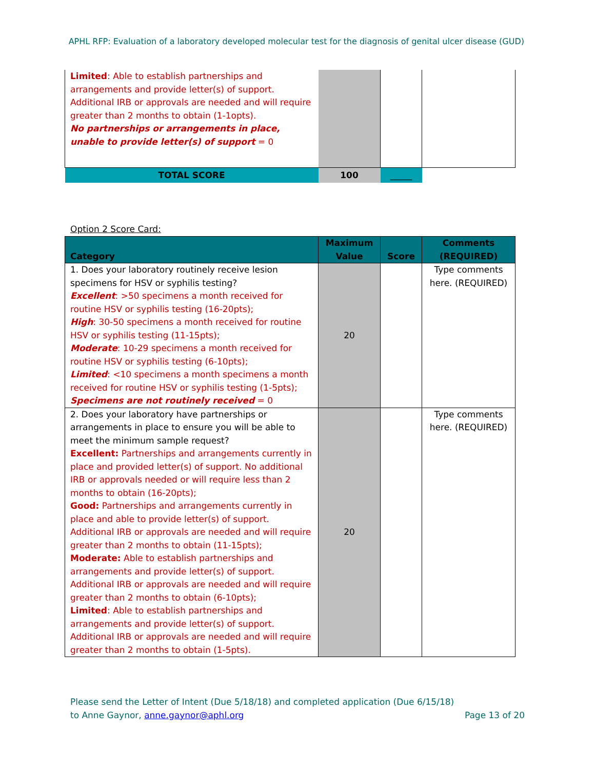APHL RFP: Evaluation of a laboratory developed molecular test for the diagnosis of genital ulcer disease (GUD)
| Limited : Able to establish partnerships and arrangements and provide letter(s) of support. Additional IRB or approvals are needed and will require greater than 2 months to obtain (1-1opts). No partnerships or arrangements in place, unable to provide letter(s) of support = 0 | | | |
| TOTAL SCORE | 100 | _____ | |
Option 2 Score Card:
| Category | Maximum Value | Score | Comments (REQUIRED) |
| 1. Does your laboratory routinely receive lesion specimens for HSV or syphilis testing? Excellent : >50 specimens a month received for routine HSV or syphilis testing (16-20pts); High : 30-50 specimens a month received for routine HSV or syphilis testing (11-15pts); Moderate : 10-29 specimens a month received for routine HSV or syphilis testing (6-10pts); Limited : <10 specimens a month specimens a month received for routine HSV or syphilis testing (1-5pts); Specimens are not routinely received = 0 | 20 | | Type comments here. (REQUIRED) |
| 2. Does your laboratory have partnerships or arrangements in place to ensure you will be able to meet the minimum sample request? Excellent: Partnerships and arrangements currently in place and provided letter(s) of support. No additional IRB or approvals needed or will require less than 2 months to obtain (16-20pts); Good: Partnerships and arrangements currently in place and able to provide letter(s) of support. Additional IRB or approvals are needed and will require greater than 2 months to obtain (11-15pts); Moderate: Able to establish partnerships and arrangements and provide letter(s) of support. Additional IRB or approvals are needed and will require greater than 2 months to obtain (6-10pts); Limited : Able to establish partnerships and arrangements and provide letter(s) of support. Additional IRB or approvals are needed and will require greater than 2 months to obtain (1-5pts). | 20 | | Type comments here. (REQUIRED) |
Please send the Letter of Intent (Due 5/18/18) and completed application (Due 6/15/18)
to Anne Gaynor, anne.gaynor@aphl.org Page 13 of 20